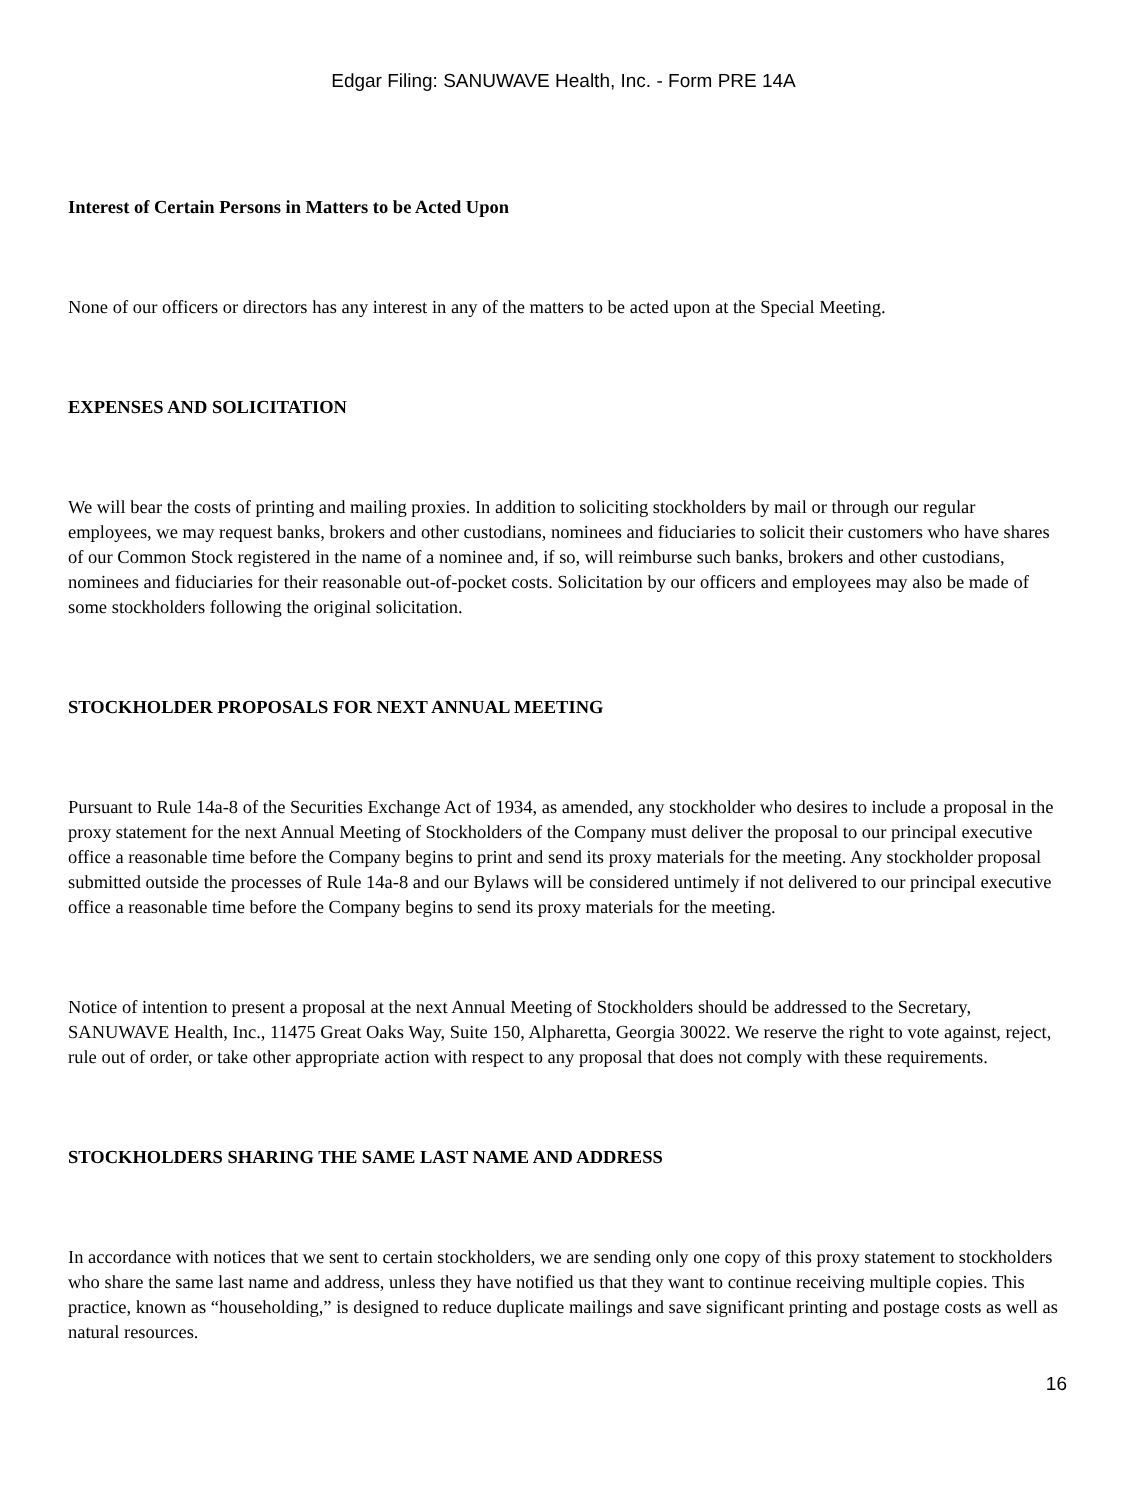Edgar Filing: SANUWAVE Health, Inc. - Form PRE 14A
Interest of Certain Persons in Matters to be Acted Upon
None of our officers or directors has any interest in any of the matters to be acted upon at the Special Meeting.
EXPENSES AND SOLICITATION
We will bear the costs of printing and mailing proxies. In addition to soliciting stockholders by mail or through our regular employees, we may request banks, brokers and other custodians, nominees and fiduciaries to solicit their customers who have shares of our Common Stock registered in the name of a nominee and, if so, will reimburse such banks, brokers and other custodians, nominees and fiduciaries for their reasonable out-of-pocket costs. Solicitation by our officers and employees may also be made of some stockholders following the original solicitation.
STOCKHOLDER PROPOSALS FOR NEXT ANNUAL MEETING
Pursuant to Rule 14a-8 of the Securities Exchange Act of 1934, as amended, any stockholder who desires to include a proposal in the proxy statement for the next Annual Meeting of Stockholders of the Company must deliver the proposal to our principal executive office a reasonable time before the Company begins to print and send its proxy materials for the meeting. Any stockholder proposal submitted outside the processes of Rule 14a-8 and our Bylaws will be considered untimely if not delivered to our principal executive office a reasonable time before the Company begins to send its proxy materials for the meeting.
Notice of intention to present a proposal at the next Annual Meeting of Stockholders should be addressed to the Secretary, SANUWAVE Health, Inc., 11475 Great Oaks Way, Suite 150, Alpharetta, Georgia 30022. We reserve the right to vote against, reject, rule out of order, or take other appropriate action with respect to any proposal that does not comply with these requirements.
STOCKHOLDERS SHARING THE SAME LAST NAME AND ADDRESS
In accordance with notices that we sent to certain stockholders, we are sending only one copy of this proxy statement to stockholders who share the same last name and address, unless they have notified us that they want to continue receiving multiple copies. This practice, known as “householding,” is designed to reduce duplicate mailings and save significant printing and postage costs as well as natural resources.
16